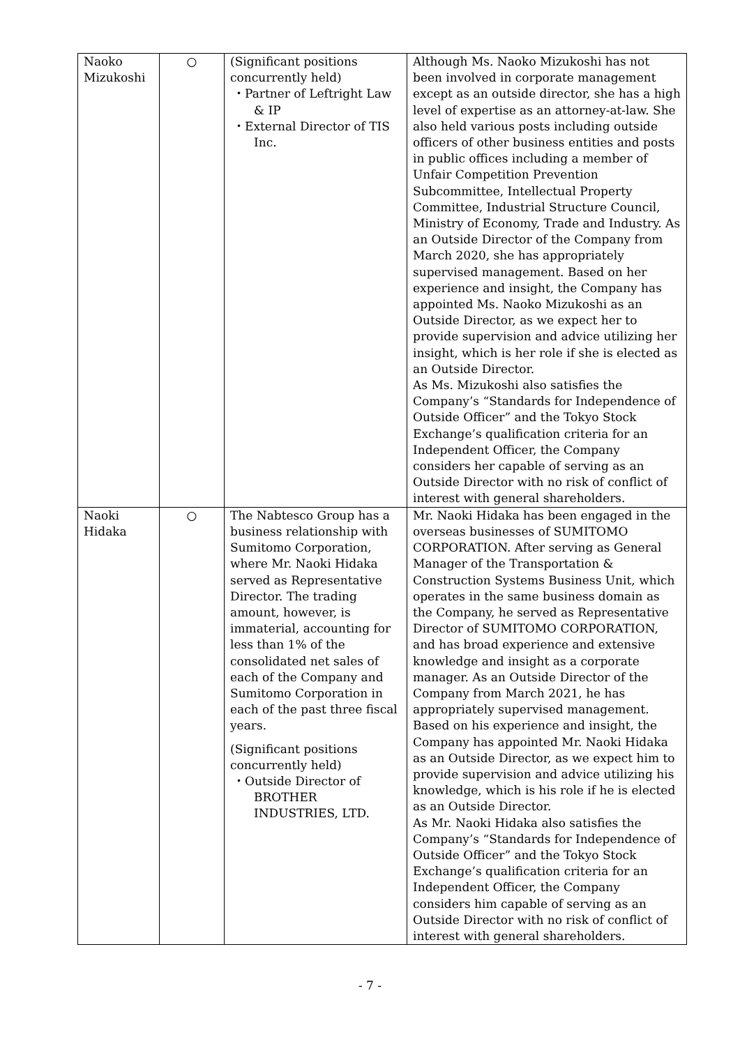| Naoko Mizukoshi | ○ | (Significant positions concurrently held) ・Partner of Leftright Law & IP ・External Director of TIS Inc. | Although Ms. Naoko Mizukoshi has not been involved in corporate management except as an outside director, she has a high level of expertise as an attorney-at-law. She also held various posts including outside officers of other business entities and posts in public offices including a member of Unfair Competition Prevention Subcommittee, Intellectual Property Committee, Industrial Structure Council, Ministry of Economy, Trade and Industry. As an Outside Director of the Company from March 2020, she has appropriately supervised management. Based on her experience and insight, the Company has appointed Ms. Naoko Mizukoshi as an Outside Director, as we expect her to provide supervision and advice utilizing her insight, which is her role if she is elected as an Outside Director. As Ms. Mizukoshi also satisfies the Company’s “Standards for Independence of Outside Officer” and the Tokyo Stock Exchange’s qualification criteria for an Independent Officer, the Company considers her capable of serving as an Outside Director with no risk of conflict of interest with general shareholders. |
| Naoki Hidaka | ○ | The Nabtesco Group has a business relationship with Sumitomo Corporation, where Mr. Naoki Hidaka served as Representative Director. The trading amount, however, is immaterial, accounting for less than 1% of the consolidated net sales of each of the Company and Sumitomo Corporation in each of the past three fiscal years. (Significant positions concurrently held) ・Outside Director of BROTHER INDUSTRIES, LTD. | Mr. Naoki Hidaka has been engaged in the overseas businesses of SUMITOMO CORPORATION. After serving as General Manager of the Transportation & Construction Systems Business Unit, which operates in the same business domain as the Company, he served as Representative Director of SUMITOMO CORPORATION, and has broad experience and extensive knowledge and insight as a corporate manager. As an Outside Director of the Company from March 2021, he has appropriately supervised management. Based on his experience and insight, the Company has appointed Mr. Naoki Hidaka as an Outside Director, as we expect him to provide supervision and advice utilizing his knowledge, which is his role if he is elected as an Outside Director. As Mr. Naoki Hidaka also satisfies the Company’s “Standards for Independence of Outside Officer” and the Tokyo Stock Exchange’s qualification criteria for an Independent Officer, the Company considers him capable of serving as an Outside Director with no risk of conflict of interest with general shareholders. |
- 7 -